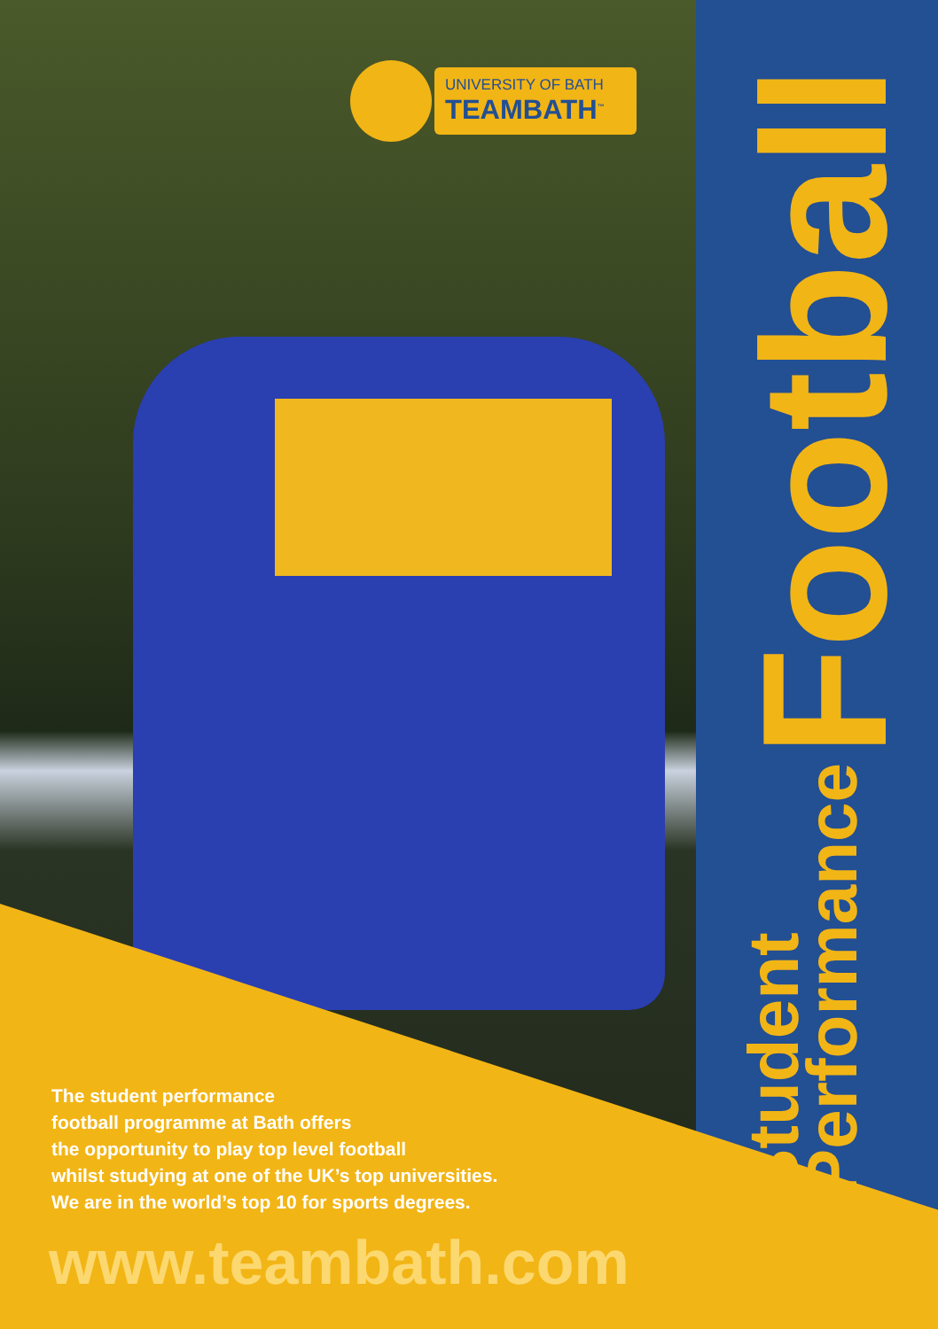UNIVERSITY OF BATH
TEAMBATH<sup>™</sup>
Student
Performance
Football
The student performance
football programme at Bath offers
the opportunity to play top level football
whilst studying at one of the UK’s top universities.
We are in the world’s top 10 for sports degrees.
www.teambath.com